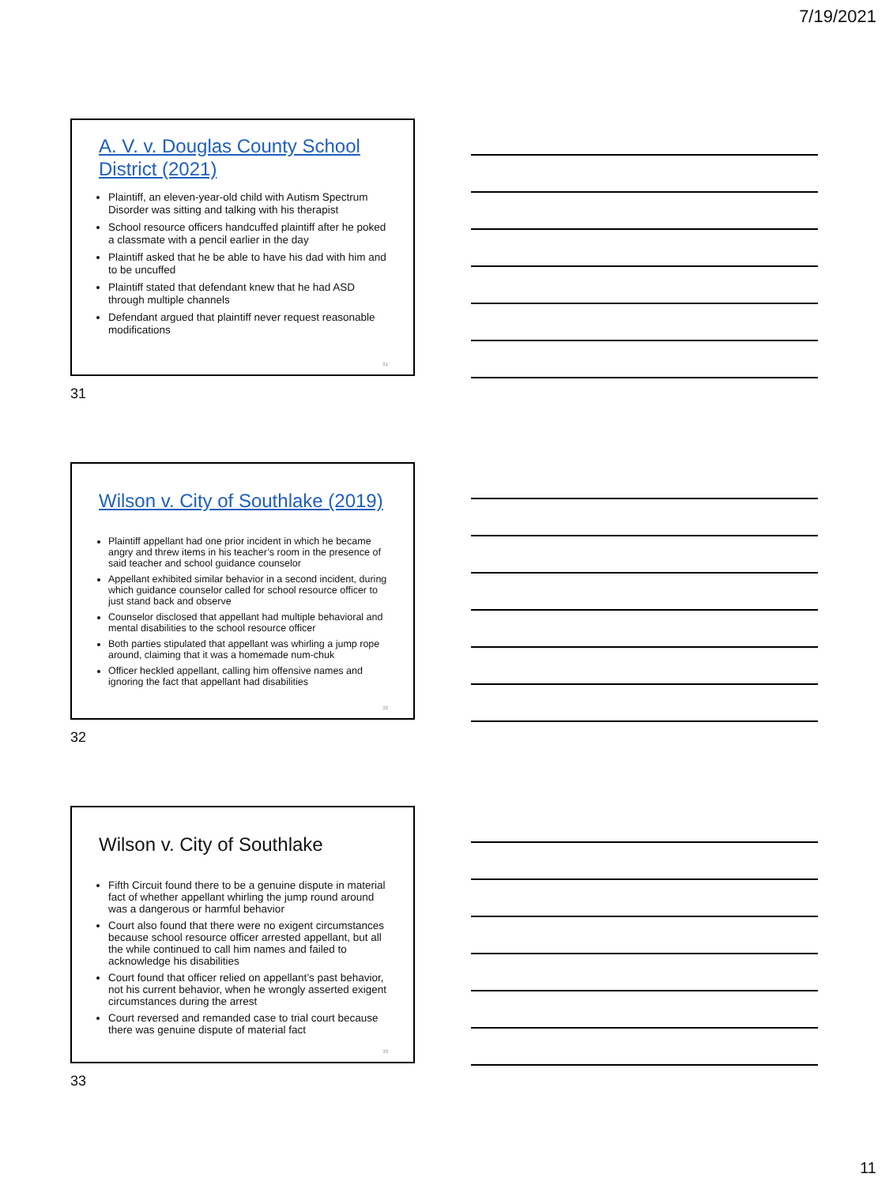7/19/2021
A. V. v. Douglas County School District (2021)
Plaintiff, an eleven-year-old child with Autism Spectrum Disorder was sitting and talking with his therapist
School resource officers handcuffed plaintiff after he poked a classmate with a pencil earlier in the day
Plaintiff asked that he be able to have his dad with him and to be uncuffed
Plaintiff stated that defendant knew that he had ASD through multiple channels
Defendant argued that plaintiff never request reasonable modifications
31
31
Wilson v. City of Southlake (2019)
Plaintiff appellant had one prior incident in which he became angry and threw items in his teacher’s room in the presence of said teacher and school guidance counselor
Appellant exhibited similar behavior in a second incident, during which guidance counselor called for school resource officer to just stand back and observe
Counselor disclosed that appellant had multiple behavioral and mental disabilities to the school resource officer
Both parties stipulated that appellant was whirling a jump rope around, claiming that it was a homemade num-chuk
Officer heckled appellant, calling him offensive names and ignoring the fact that appellant had disabilities
32
32
Wilson v. City of Southlake
Fifth Circuit found there to be a genuine dispute in material fact of whether appellant whirling the jump round around was a dangerous or harmful behavior
Court also found that there were no exigent circumstances because school resource officer arrested appellant, but all the while continued to call him names and failed to acknowledge his disabilities
Court found that officer relied on appellant’s past behavior, not his current behavior, when he wrongly asserted exigent circumstances during the arrest
Court reversed and remanded case to trial court because there was genuine dispute of material fact
33
33
11